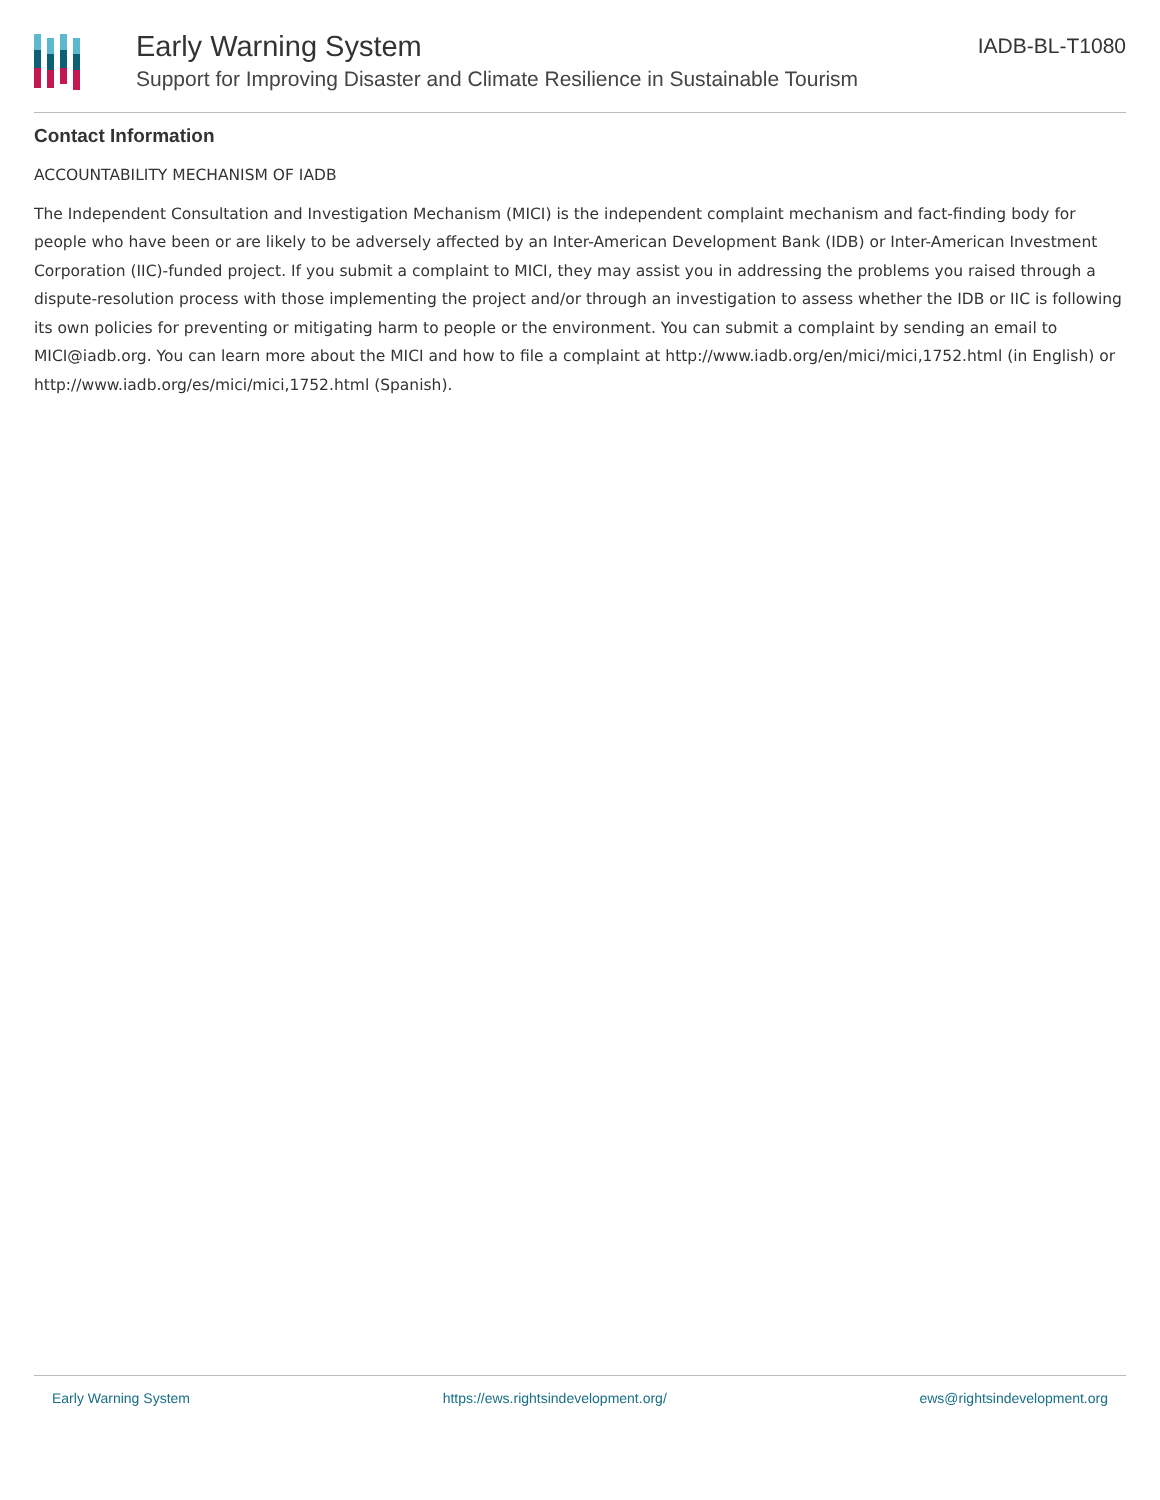Early Warning System
Support for Improving Disaster and Climate Resilience in Sustainable Tourism
IADB-BL-T1080
Contact Information
ACCOUNTABILITY MECHANISM OF IADB
The Independent Consultation and Investigation Mechanism (MICI) is the independent complaint mechanism and fact-finding body for people who have been or are likely to be adversely affected by an Inter-American Development Bank (IDB) or Inter-American Investment Corporation (IIC)-funded project. If you submit a complaint to MICI, they may assist you in addressing the problems you raised through a dispute-resolution process with those implementing the project and/or through an investigation to assess whether the IDB or IIC is following its own policies for preventing or mitigating harm to people or the environment. You can submit a complaint by sending an email to MICI@iadb.org. You can learn more about the MICI and how to file a complaint at http://www.iadb.org/en/mici/mici,1752.html (in English) or http://www.iadb.org/es/mici/mici,1752.html (Spanish).
Early Warning System https://ews.rightsindevelopment.org/ ews@rightsindevelopment.org